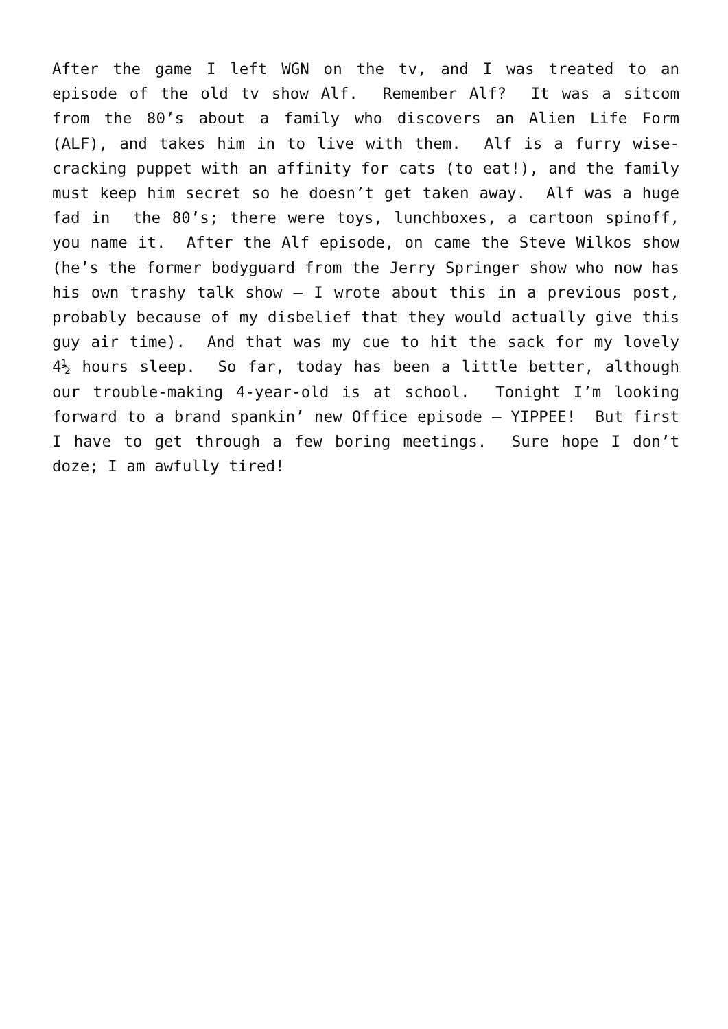After the game I left WGN on the tv, and I was treated to an episode of the old tv show Alf. Remember Alf? It was a sitcom from the 80’s about a family who discovers an Alien Life Form (ALF), and takes him in to live with them. Alf is a furry wise-cracking puppet with an affinity for cats (to eat!), and the family must keep him secret so he doesn’t get taken away. Alf was a huge fad in the 80’s; there were toys, lunchboxes, a cartoon spinoff, you name it. After the Alf episode, on came the Steve Wilkos show (he’s the former bodyguard from the Jerry Springer show who now has his own trashy talk show – I wrote about this in a previous post, probably because of my disbelief that they would actually give this guy air time). And that was my cue to hit the sack for my lovely 4½ hours sleep. So far, today has been a little better, although our trouble-making 4-year-old is at school. Tonight I’m looking forward to a brand spankin’ new Office episode – YIPPEE! But first I have to get through a few boring meetings. Sure hope I don’t doze; I am awfully tired!